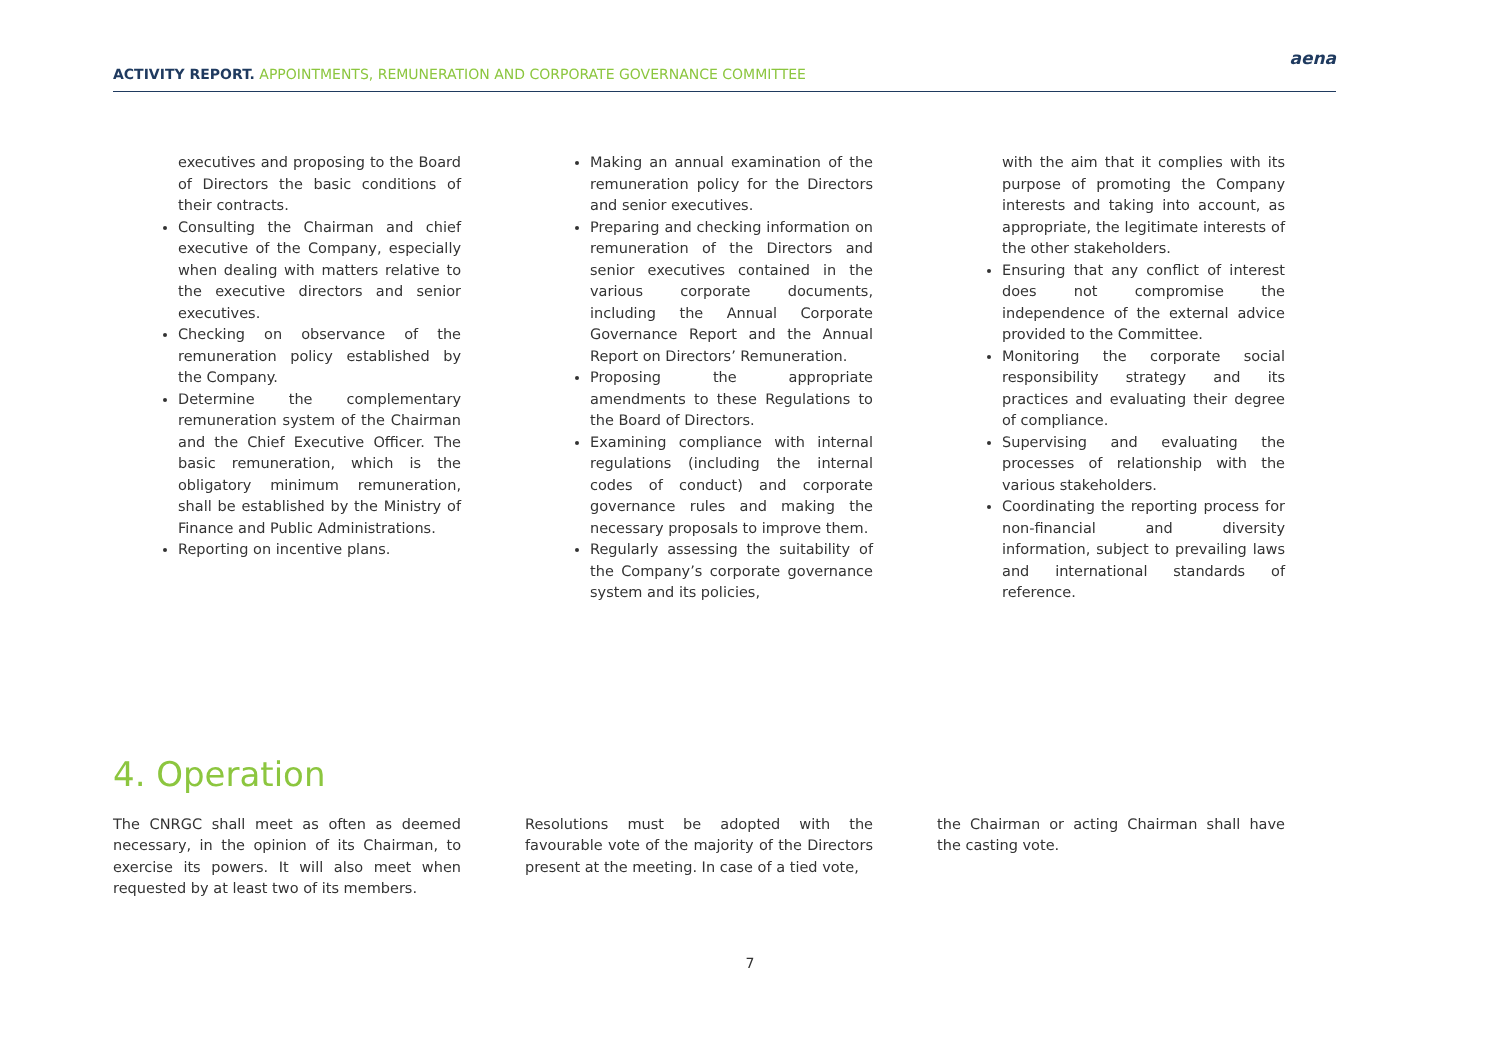ACTIVITY REPORT. APPOINTMENTS, REMUNERATION AND CORPORATE GOVERNANCE COMMITTEE
aena
executives and proposing to the Board of Directors the basic conditions of their contracts.
Consulting the Chairman and chief executive of the Company, especially when dealing with matters relative to the executive directors and senior executives.
Checking on observance of the remuneration policy established by the Company.
Determine the complementary remuneration system of the Chairman and the Chief Executive Officer. The basic remuneration, which is the obligatory minimum remuneration, shall be established by the Ministry of Finance and Public Administrations.
Reporting on incentive plans.
Making an annual examination of the remuneration policy for the Directors and senior executives.
Preparing and checking information on remuneration of the Directors and senior executives contained in the various corporate documents, including the Annual Corporate Governance Report and the Annual Report on Directors’ Remuneration.
Proposing the appropriate amendments to these Regulations to the Board of Directors.
Examining compliance with internal regulations (including the internal codes of conduct) and corporate governance rules and making the necessary proposals to improve them.
Regularly assessing the suitability of the Company’s corporate governance system and its policies,
with the aim that it complies with its purpose of promoting the Company interests and taking into account, as appropriate, the legitimate interests of the other stakeholders.
Ensuring that any conflict of interest does not compromise the independence of the external advice provided to the Committee.
Monitoring the corporate social responsibility strategy and its practices and evaluating their degree of compliance.
Supervising and evaluating the processes of relationship with the various stakeholders.
Coordinating the reporting process for non-financial and diversity information, subject to prevailing laws and international standards of reference.
4. Operation
The CNRGC shall meet as often as deemed necessary, in the opinion of its Chairman, to exercise its powers. It will also meet when requested by at least two of its members.
Resolutions must be adopted with the favourable vote of the majority of the Directors present at the meeting. In case of a tied vote,
the Chairman or acting Chairman shall have the casting vote.
7